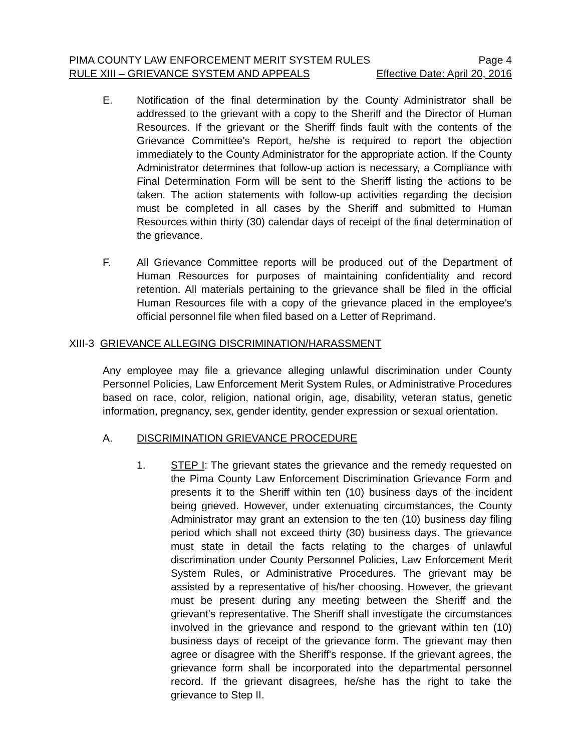PIMA COUNTY LAW ENFORCEMENT MERIT SYSTEM RULES Page 4
RULE XIII – GRIEVANCE SYSTEM AND APPEALS Effective Date: April 20, 2016
E. Notification of the final determination by the County Administrator shall be addressed to the grievant with a copy to the Sheriff and the Director of Human Resources. If the grievant or the Sheriff finds fault with the contents of the Grievance Committee's Report, he/she is required to report the objection immediately to the County Administrator for the appropriate action. If the County Administrator determines that follow-up action is necessary, a Compliance with Final Determination Form will be sent to the Sheriff listing the actions to be taken. The action statements with follow-up activities regarding the decision must be completed in all cases by the Sheriff and submitted to Human Resources within thirty (30) calendar days of receipt of the final determination of the grievance.
F. All Grievance Committee reports will be produced out of the Department of Human Resources for purposes of maintaining confidentiality and record retention. All materials pertaining to the grievance shall be filed in the official Human Resources file with a copy of the grievance placed in the employee’s official personnel file when filed based on a Letter of Reprimand.
XIII-3 GRIEVANCE ALLEGING DISCRIMINATION/HARASSMENT
Any employee may file a grievance alleging unlawful discrimination under County Personnel Policies, Law Enforcement Merit System Rules, or Administrative Procedures based on race, color, religion, national origin, age, disability, veteran status, genetic information, pregnancy, sex, gender identity, gender expression or sexual orientation.
A. DISCRIMINATION GRIEVANCE PROCEDURE
1. STEP I: The grievant states the grievance and the remedy requested on the Pima County Law Enforcement Discrimination Grievance Form and presents it to the Sheriff within ten (10) business days of the incident being grieved. However, under extenuating circumstances, the County Administrator may grant an extension to the ten (10) business day filing period which shall not exceed thirty (30) business days. The grievance must state in detail the facts relating to the charges of unlawful discrimination under County Personnel Policies, Law Enforcement Merit System Rules, or Administrative Procedures. The grievant may be assisted by a representative of his/her choosing. However, the grievant must be present during any meeting between the Sheriff and the grievant's representative. The Sheriff shall investigate the circumstances involved in the grievance and respond to the grievant within ten (10) business days of receipt of the grievance form. The grievant may then agree or disagree with the Sheriff's response. If the grievant agrees, the grievance form shall be incorporated into the departmental personnel record. If the grievant disagrees, he/she has the right to take the grievance to Step II.